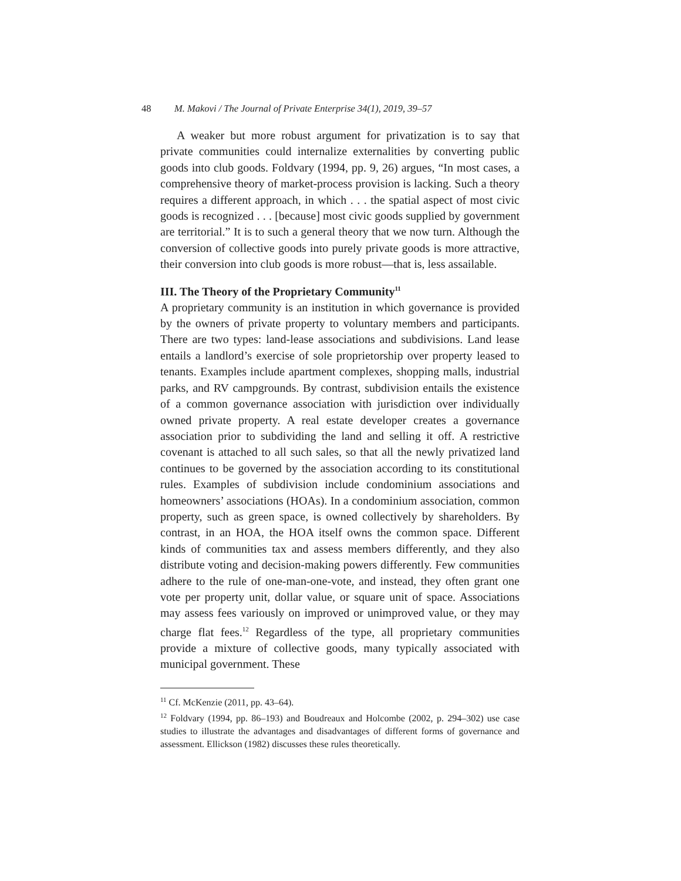48 M. Makovi / The Journal of Private Enterprise 34(1), 2019, 39–57
A weaker but more robust argument for privatization is to say that private communities could internalize externalities by converting public goods into club goods. Foldvary (1994, pp. 9, 26) argues, “In most cases, a comprehensive theory of market-process provision is lacking. Such a theory requires a different approach, in which . . . the spatial aspect of most civic goods is recognized . . . [because] most civic goods supplied by government are territorial.” It is to such a general theory that we now turn. Although the conversion of collective goods into purely private goods is more attractive, their conversion into club goods is more robust—that is, less assailable.
III. The Theory of the Proprietary Community<sup>11</sup>
A proprietary community is an institution in which governance is provided by the owners of private property to voluntary members and participants. There are two types: land-lease associations and subdivisions. Land lease entails a landlord’s exercise of sole proprietorship over property leased to tenants. Examples include apartment complexes, shopping malls, industrial parks, and RV campgrounds. By contrast, subdivision entails the existence of a common governance association with jurisdiction over individually owned private property. A real estate developer creates a governance association prior to subdividing the land and selling it off. A restrictive covenant is attached to all such sales, so that all the newly privatized land continues to be governed by the association according to its constitutional rules. Examples of subdivision include condominium associations and homeowners’ associations (HOAs). In a condominium association, common property, such as green space, is owned collectively by shareholders. By contrast, in an HOA, the HOA itself owns the common space. Different kinds of communities tax and assess members differently, and they also distribute voting and decision-making powers differently. Few communities adhere to the rule of one-man-one-vote, and instead, they often grant one vote per property unit, dollar value, or square unit of space. Associations may assess fees variously on improved or unimproved value, or they may charge flat fees.<sup>12</sup> Regardless of the type, all proprietary communities provide a mixture of collective goods, many typically associated with municipal government. These
<sup>11</sup> Cf. McKenzie (2011, pp. 43–64).
<sup>12</sup> Foldvary (1994, pp. 86–193) and Boudreaux and Holcombe (2002, p. 294–302) use case studies to illustrate the advantages and disadvantages of different forms of governance and assessment. Ellickson (1982) discusses these rules theoretically.